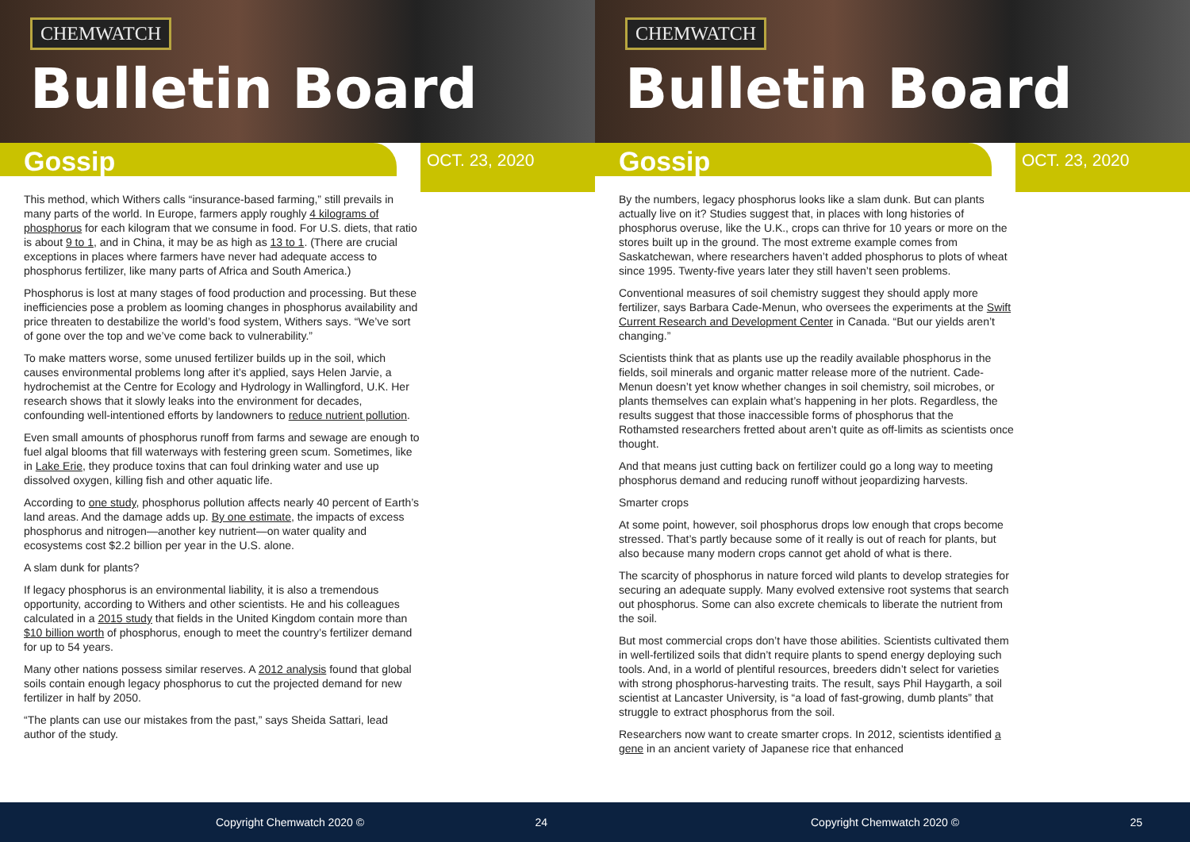CHEMWATCH
Bulletin Board
Gossip
OCT. 23, 2020
This method, which Withers calls “insurance-based farming,” still prevails in many parts of the world. In Europe, farmers apply roughly 4 kilograms of phosphorus for each kilogram that we consume in food. For U.S. diets, that ratio is about 9 to 1, and in China, it may be as high as 13 to 1. (There are crucial exceptions in places where farmers have never had adequate access to phosphorus fertilizer, like many parts of Africa and South America.)
Phosphorus is lost at many stages of food production and processing. But these inefficiencies pose a problem as looming changes in phosphorus availability and price threaten to destabilize the world’s food system, Withers says. “We’ve sort of gone over the top and we’ve come back to vulnerability.”
To make matters worse, some unused fertilizer builds up in the soil, which causes environmental problems long after it’s applied, says Helen Jarvie, a hydrochemist at the Centre for Ecology and Hydrology in Wallingford, U.K. Her research shows that it slowly leaks into the environment for decades, confounding well-intentioned efforts by landowners to reduce nutrient pollution.
Even small amounts of phosphorus runoff from farms and sewage are enough to fuel algal blooms that fill waterways with festering green scum. Sometimes, like in Lake Erie, they produce toxins that can foul drinking water and use up dissolved oxygen, killing fish and other aquatic life.
According to one study, phosphorus pollution affects nearly 40 percent of Earth’s land areas. And the damage adds up. By one estimate, the impacts of excess phosphorus and nitrogen—another key nutrient—on water quality and ecosystems cost $2.2 billion per year in the U.S. alone.
A slam dunk for plants?
If legacy phosphorus is an environmental liability, it is also a tremendous opportunity, according to Withers and other scientists. He and his colleagues calculated in a 2015 study that fields in the United Kingdom contain more than $10 billion worth of phosphorus, enough to meet the country’s fertilizer demand for up to 54 years.
Many other nations possess similar reserves. A 2012 analysis found that global soils contain enough legacy phosphorus to cut the projected demand for new fertilizer in half by 2050.
“The plants can use our mistakes from the past,” says Sheida Sattari, lead author of the study.
Copyright Chemwatch 2020 © 24
CHEMWATCH
Bulletin Board
Gossip
OCT. 23, 2020
By the numbers, legacy phosphorus looks like a slam dunk. But can plants actually live on it? Studies suggest that, in places with long histories of phosphorus overuse, like the U.K., crops can thrive for 10 years or more on the stores built up in the ground. The most extreme example comes from Saskatchewan, where researchers haven’t added phosphorus to plots of wheat since 1995. Twenty-five years later they still haven’t seen problems.
Conventional measures of soil chemistry suggest they should apply more fertilizer, says Barbara Cade-Menun, who oversees the experiments at the Swift Current Research and Development Center in Canada. “But our yields aren’t changing.”
Scientists think that as plants use up the readily available phosphorus in the fields, soil minerals and organic matter release more of the nutrient. Cade-Menun doesn’t yet know whether changes in soil chemistry, soil microbes, or plants themselves can explain what’s happening in her plots. Regardless, the results suggest that those inaccessible forms of phosphorus that the Rothamsted researchers fretted about aren’t quite as off-limits as scientists once thought.
And that means just cutting back on fertilizer could go a long way to meeting phosphorus demand and reducing runoff without jeopardizing harvests.
Smarter crops
At some point, however, soil phosphorus drops low enough that crops become stressed. That’s partly because some of it really is out of reach for plants, but also because many modern crops cannot get ahold of what is there.
The scarcity of phosphorus in nature forced wild plants to develop strategies for securing an adequate supply. Many evolved extensive root systems that search out phosphorus. Some can also excrete chemicals to liberate the nutrient from the soil.
But most commercial crops don’t have those abilities. Scientists cultivated them in well-fertilized soils that didn’t require plants to spend energy deploying such tools. And, in a world of plentiful resources, breeders didn’t select for varieties with strong phosphorus-harvesting traits. The result, says Phil Haygarth, a soil scientist at Lancaster University, is “a load of fast-growing, dumb plants” that struggle to extract phosphorus from the soil.
Researchers now want to create smarter crops. In 2012, scientists identified a gene in an ancient variety of Japanese rice that enhanced
Copyright Chemwatch 2020 © 25